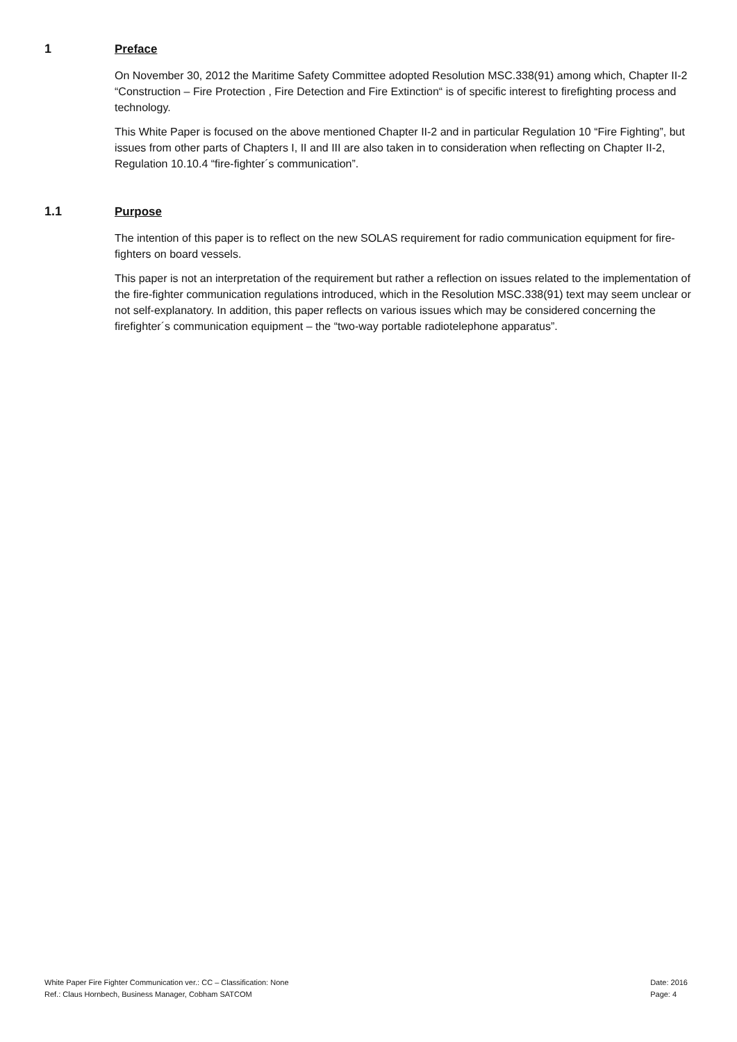1 Preface
On November 30, 2012 the Maritime Safety Committee adopted Resolution MSC.338(91) among which, Chapter II-2 “Construction – Fire Protection , Fire Detection and Fire Extinction“ is of specific interest to firefighting process and technology.
This White Paper is focused on the above mentioned Chapter II-2 and in particular Regulation 10 “Fire Fighting”, but issues from other parts of Chapters I, II and III are also taken in to consideration when reflecting on Chapter II-2, Regulation 10.10.4 “fire-fighter´s communication”.
1.1 Purpose
The intention of this paper is to reflect on the new SOLAS requirement for radio communication equipment for fire-fighters on board vessels.
This paper is not an interpretation of the requirement but rather a reflection on issues related to the implementation of the fire-fighter communication regulations introduced, which in the Resolution MSC.338(91) text may seem unclear or not self-explanatory. In addition, this paper reflects on various issues which may be considered concerning the firefighter´s communication equipment – the “two-way portable radiotelephone apparatus”.
White Paper Fire Fighter Communication ver.: CC – Classification: None
Ref.: Claus Hornbech, Business Manager, Cobham SATCOM
Date: 2016
Page: 4